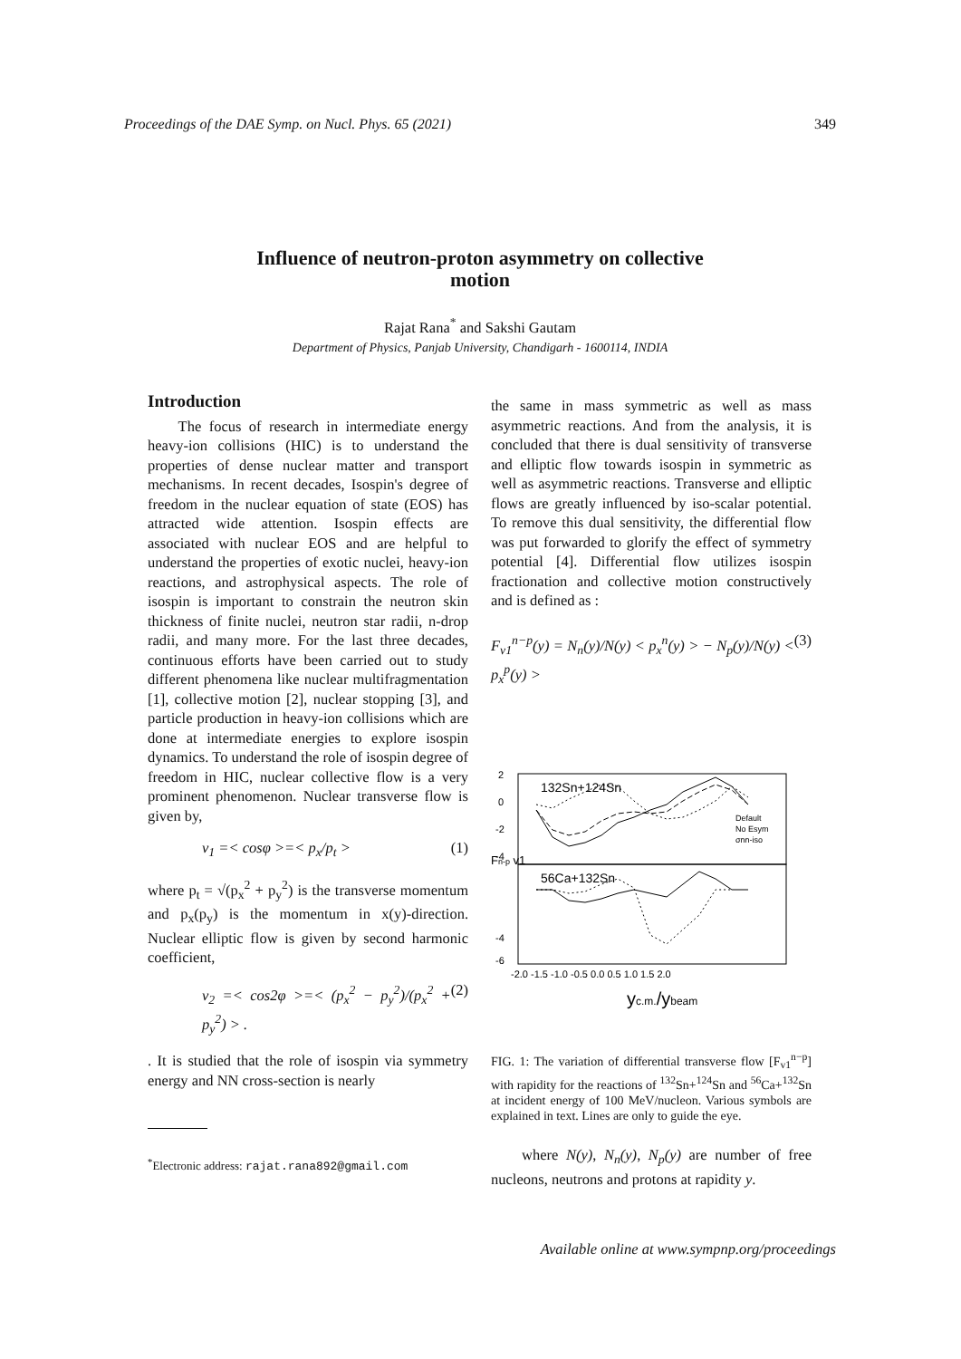Proceedings of the DAE Symp. on Nucl. Phys. 65 (2021) 349
Influence of neutron-proton asymmetry on collective
motion
Rajat Rana<sup>*</sup> and Sakshi Gautam
Department of Physics, Panjab University, Chandigarh - 1600114, INDIA
Introduction
The focus of research in intermediate energy heavy-ion collisions (HIC) is to understand the properties of dense nuclear matter and transport mechanisms. In recent decades, Isospin's degree of freedom in the nuclear equation of state (EOS) has attracted wide attention. Isospin effects are associated with nuclear EOS and are helpful to understand the properties of exotic nuclei, heavy-ion reactions, and astrophysical aspects. The role of isospin is important to constrain the neutron skin thickness of finite nuclei, neutron star radii, n-drop radii, and many more. For the last three decades, continuous efforts have been carried out to study different phenomena like nuclear multifragmentation [1], collective motion [2], nuclear stopping [3], and particle production in heavy-ion collisions which are done at intermediate energies to explore isospin dynamics. To understand the role of isospin degree of freedom in HIC, nuclear collective flow is a very prominent phenomenon. Nuclear transverse flow is given by,
v<sub>1</sub> =< cosφ >=< p<sub>x</sub>/p<sub>t</sub> > (1)
where p<sub>t</sub> = √(p<sub>x</sub><sup>2</sup> + p<sub>y</sub><sup>2</sup>) is the transverse momentum and p<sub>x</sub>(p<sub>y</sub>) is the momentum in x(y)-direction. Nuclear elliptic flow is given by second harmonic coefficient,
v<sub>2</sub> =< cos2φ >=< (p<sub>x</sub><sup>2</sup> − p<sub>y</sub><sup>2</sup>)/(p<sub>x</sub><sup>2</sup> + p<sub>y</sub><sup>2</sup>) > . (2)
. It is studied that the role of isospin via symmetry energy and NN cross-section is nearly
the same in mass symmetric as well as mass asymmetric reactions. And from the analysis, it is concluded that there is dual sensitivity of transverse and elliptic flow towards isospin in symmetric as well as asymmetric reactions. Transverse and elliptic flows are greatly influenced by iso-scalar potential. To remove this dual sensitivity, the differential flow was put forwarded to glorify the effect of symmetry potential [4]. Differential flow utilizes isospin fractionation and collective motion constructively and is defined as :
F<sub>v1</sub><sup>n−p</sup>(y) = N<sub>n</sub>(y)/N(y) < p<sub>x</sub><sup>n</sup>(y) > − N<sub>p</sub>(y)/N(y) < p<sub>x</sub><sup>p</sup>(y) > (3)
132Sn+124Sn
56Ca+132Sn
2
0
-2
-4
-4
-6
-2.0 -1.5 -1.0 -0.5 0.0 0.5 1.0 1.5 2.0
Default
No Esym
σnn-iso
Fn-p v1
yc.m./ybeam
FIG. 1: The variation of differential transverse flow [F<sub>v1</sub><sup>n−p</sup>] with rapidity for the reactions of <sup>132</sup>Sn+<sup>124</sup>Sn and <sup>56</sup>Ca+<sup>132</sup>Sn at incident energy of 100 MeV/nucleon. Various symbols are explained in text. Lines are only to guide the eye.
where N(y), N<sub>n</sub>(y), N<sub>p</sub>(y) are number of free nucleons, neutrons and protons at rapidity y.
<sup>*</sup> Electronic address: rajat.rana892@gmail.com
Available online at www.sympnp.org/proceedings